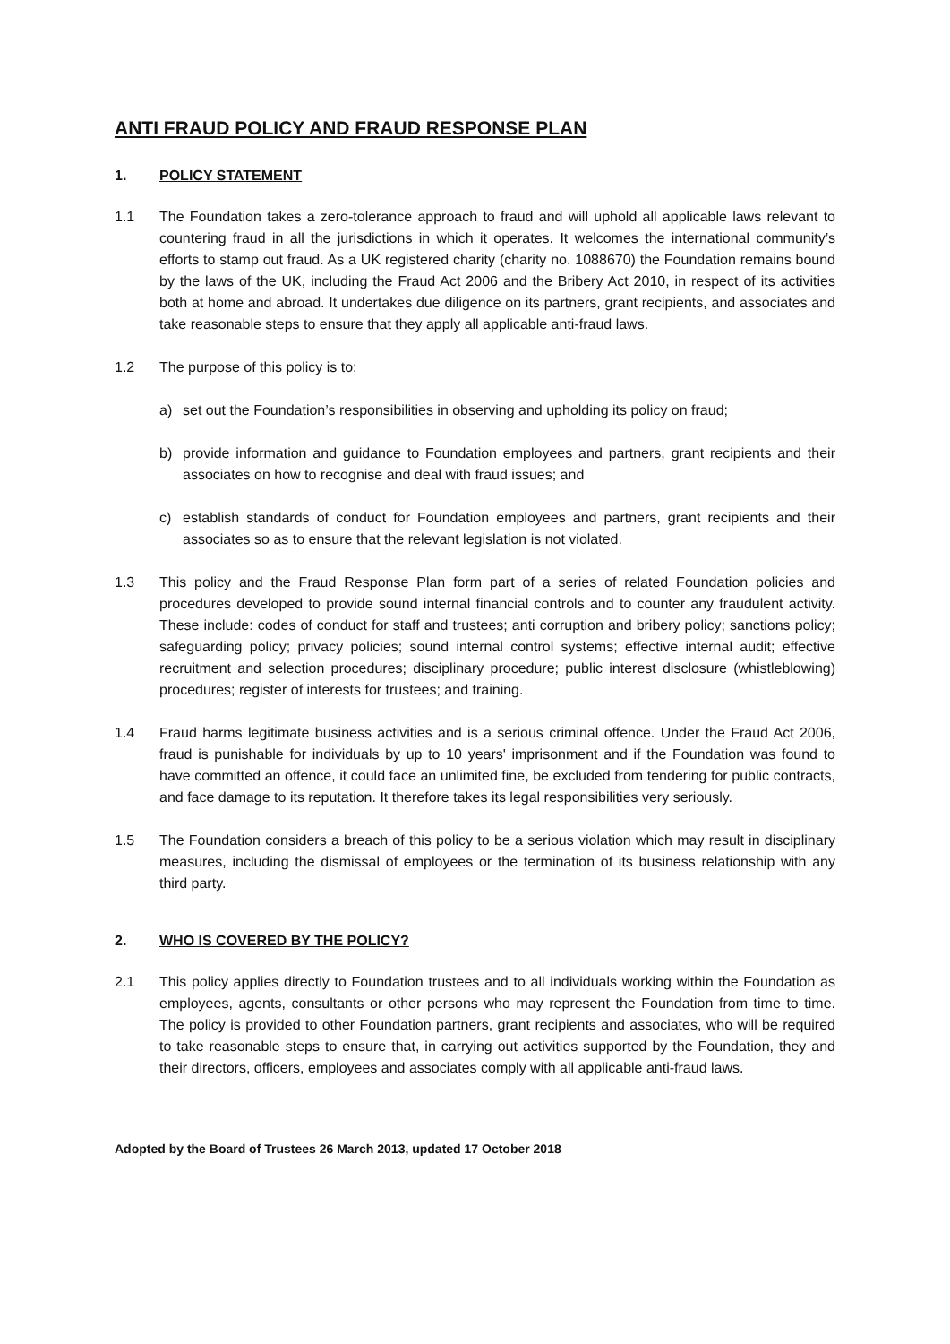ANTI FRAUD POLICY AND FRAUD RESPONSE PLAN
1. POLICY STATEMENT
1.1 The Foundation takes a zero-tolerance approach to fraud and will uphold all applicable laws relevant to countering fraud in all the jurisdictions in which it operates. It welcomes the international community’s efforts to stamp out fraud. As a UK registered charity (charity no. 1088670) the Foundation remains bound by the laws of the UK, including the Fraud Act 2006 and the Bribery Act 2010, in respect of its activities both at home and abroad. It undertakes due diligence on its partners, grant recipients, and associates and take reasonable steps to ensure that they apply all applicable anti-fraud laws.
1.2 The purpose of this policy is to:
a) set out the Foundation’s responsibilities in observing and upholding its policy on fraud;
b) provide information and guidance to Foundation employees and partners, grant recipients and their associates on how to recognise and deal with fraud issues; and
c) establish standards of conduct for Foundation employees and partners, grant recipients and their associates so as to ensure that the relevant legislation is not violated.
1.3 This policy and the Fraud Response Plan form part of a series of related Foundation policies and procedures developed to provide sound internal financial controls and to counter any fraudulent activity. These include: codes of conduct for staff and trustees; anti corruption and bribery policy; sanctions policy; safeguarding policy; privacy policies; sound internal control systems; effective internal audit; effective recruitment and selection procedures; disciplinary procedure; public interest disclosure (whistleblowing) procedures; register of interests for trustees; and training.
1.4 Fraud harms legitimate business activities and is a serious criminal offence. Under the Fraud Act 2006, fraud is punishable for individuals by up to 10 years' imprisonment and if the Foundation was found to have committed an offence, it could face an unlimited fine, be excluded from tendering for public contracts, and face damage to its reputation. It therefore takes its legal responsibilities very seriously.
1.5 The Foundation considers a breach of this policy to be a serious violation which may result in disciplinary measures, including the dismissal of employees or the termination of its business relationship with any third party.
2. WHO IS COVERED BY THE POLICY?
2.1 This policy applies directly to Foundation trustees and to all individuals working within the Foundation as employees, agents, consultants or other persons who may represent the Foundation from time to time. The policy is provided to other Foundation partners, grant recipients and associates, who will be required to take reasonable steps to ensure that, in carrying out activities supported by the Foundation, they and their directors, officers, employees and associates comply with all applicable anti-fraud laws.
Adopted by the Board of Trustees 26 March 2013, updated 17 October 2018